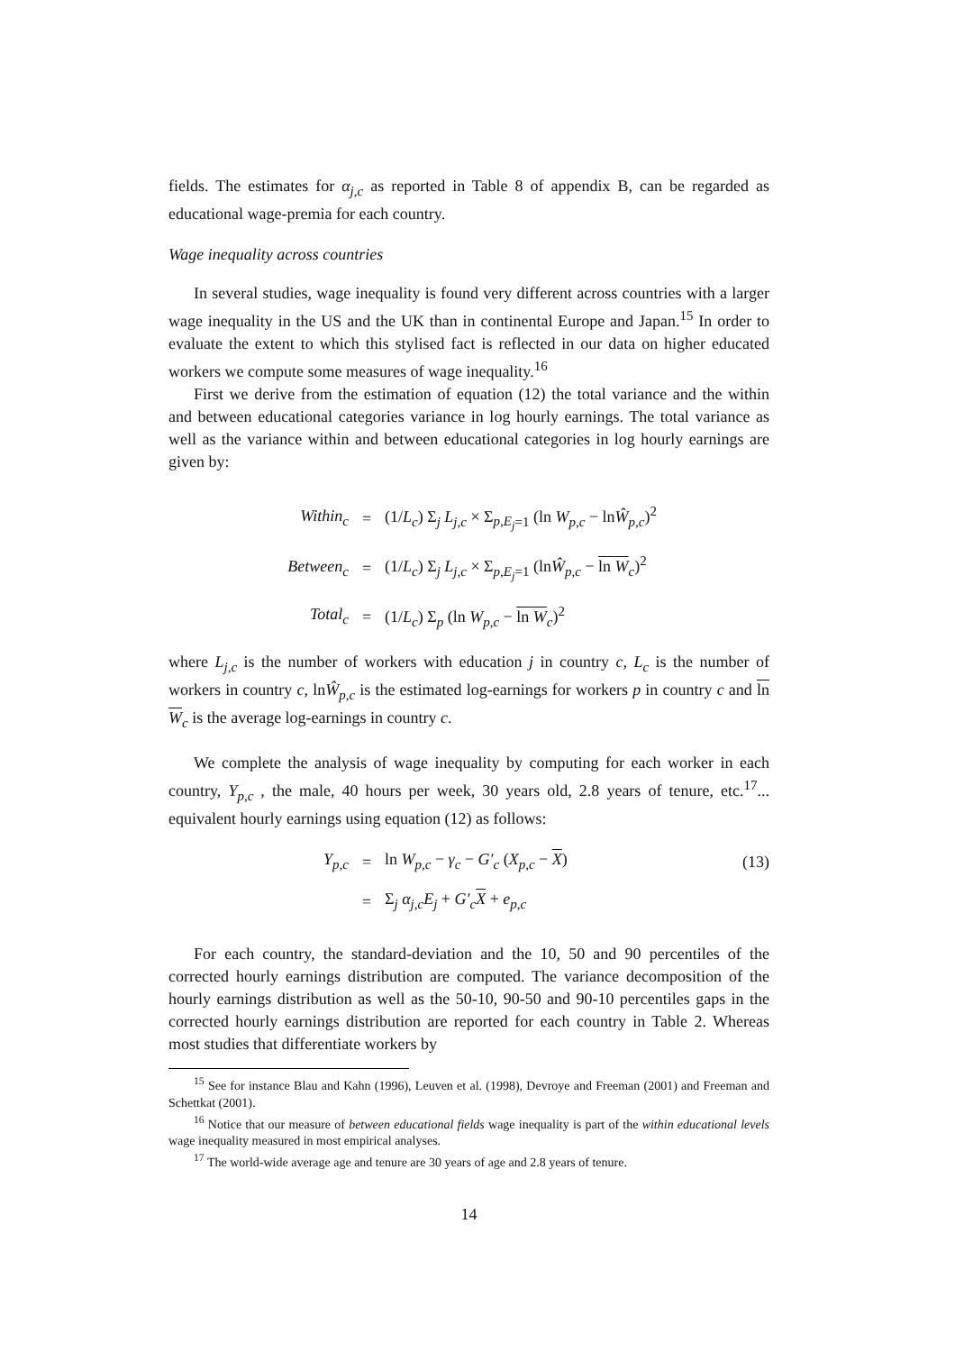fields. The estimates for α<sub>j,c</sub> as reported in Table 8 of appendix B, can be regarded as educational wage-premia for each country.
Wage inequality across countries
In several studies, wage inequality is found very different across countries with a larger wage inequality in the US and the UK than in continental Europe and Japan.<sup>15</sup> In order to evaluate the extent to which this stylised fact is reflected in our data on higher educated workers we compute some measures of wage inequality.<sup>16</sup>
First we derive from the estimation of equation (12) the total variance and the within and between educational categories variance in log hourly earnings. The total variance as well as the variance within and between educational categories in log hourly earnings are given by:
Within<sub>c</sub>
=
(1/L<sub>c</sub>) Σ<sub>j</sub> L<sub>j,c</sub> × Σ<sub>p,E<sub>j</sub>=1</sub> (ln W<sub>p,c</sub> − lnŴ<sub>p,c</sub>)<sup>2</sup>
Between<sub>c</sub>
=
(1/L<sub>c</sub>) Σ<sub>j</sub> L<sub>j,c</sub> × Σ<sub>p,E<sub>j</sub>=1</sub> (lnŴ<sub>p,c</sub> − ln W<sub>c</sub>)<sup>2</sup>
Total<sub>c</sub>
=
(1/L<sub>c</sub>) Σ<sub>p</sub> (ln W<sub>p,c</sub> − ln W<sub>c</sub>)<sup>2</sup>
where L<sub>j,c</sub> is the number of workers with education j in country c, L<sub>c</sub> is the number of workers in country c, lnŴ<sub>p,c</sub> is the estimated log-earnings for workers p in country c and ln W<sub>c</sub> is the average log-earnings in country c.
We complete the analysis of wage inequality by computing for each worker in each country, Y<sub>p,c</sub> , the male, 40 hours per week, 30 years old, 2.8 years of tenure, etc.<sup>17</sup>... equivalent hourly earnings using equation (12) as follows:
Y<sub>p,c</sub>
=
ln W<sub>p,c</sub> − γ<sub>c</sub> − G′<sub>c</sub> (X<sub>p,c</sub> − X)
(13)
=
Σ<sub>j</sub> α<sub>j,c</sub>E<sub>j</sub> + G′<sub>c</sub> X + e<sub>p,c</sub>
For each country, the standard-deviation and the 10, 50 and 90 percentiles of the corrected hourly earnings distribution are computed. The variance decomposition of the hourly earnings distribution as well as the 50-10, 90-50 and 90-10 percentiles gaps in the corrected hourly earnings distribution are reported for each country in Table 2. Whereas most studies that differentiate workers by
<sup>15</sup> See for instance Blau and Kahn (1996), Leuven et al. (1998), Devroye and Freeman (2001) and Freeman and Schettkat (2001).
<sup>16</sup> Notice that our measure of between educational fields wage inequality is part of the within educational levels wage inequality measured in most empirical analyses.
<sup>17</sup> The world-wide average age and tenure are 30 years of age and 2.8 years of tenure.
14